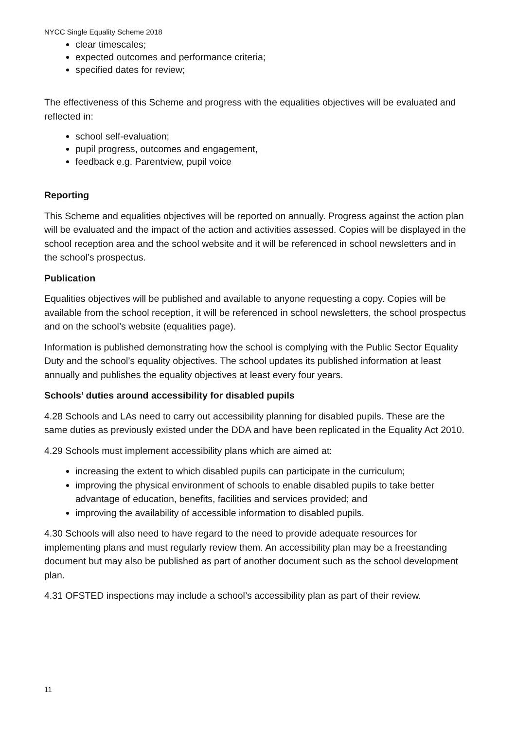NYCC Single Equality Scheme 2018
clear timescales;
expected outcomes and performance criteria;
specified dates for review;
The effectiveness of this Scheme and progress with the equalities objectives will be evaluated and reflected in:
school self-evaluation;
pupil progress, outcomes and engagement,
feedback e.g. Parentview, pupil voice
Reporting
This Scheme and equalities objectives will be reported on annually. Progress against the action plan will be evaluated and the impact of the action and activities assessed. Copies will be displayed in the school reception area and the school website and it will be referenced in school newsletters and in the school’s prospectus.
Publication
Equalities objectives will be published and available to anyone requesting a copy. Copies will be available from the school reception, it will be referenced in school newsletters, the school prospectus and on the school’s website (equalities page).
Information is published demonstrating how the school is complying with the Public Sector Equality Duty and the school’s equality objectives. The school updates its published information at least annually and publishes the equality objectives at least every four years.
Schools’ duties around accessibility for disabled pupils
4.28 Schools and LAs need to carry out accessibility planning for disabled pupils. These are the same duties as previously existed under the DDA and have been replicated in the Equality Act 2010.
4.29 Schools must implement accessibility plans which are aimed at:
increasing the extent to which disabled pupils can participate in the curriculum;
improving the physical environment of schools to enable disabled pupils to take better advantage of education, benefits, facilities and services provided; and
improving the availability of accessible information to disabled pupils.
4.30 Schools will also need to have regard to the need to provide adequate resources for implementing plans and must regularly review them. An accessibility plan may be a freestanding document but may also be published as part of another document such as the school development plan.
4.31 OFSTED inspections may include a school’s accessibility plan as part of their review.
11